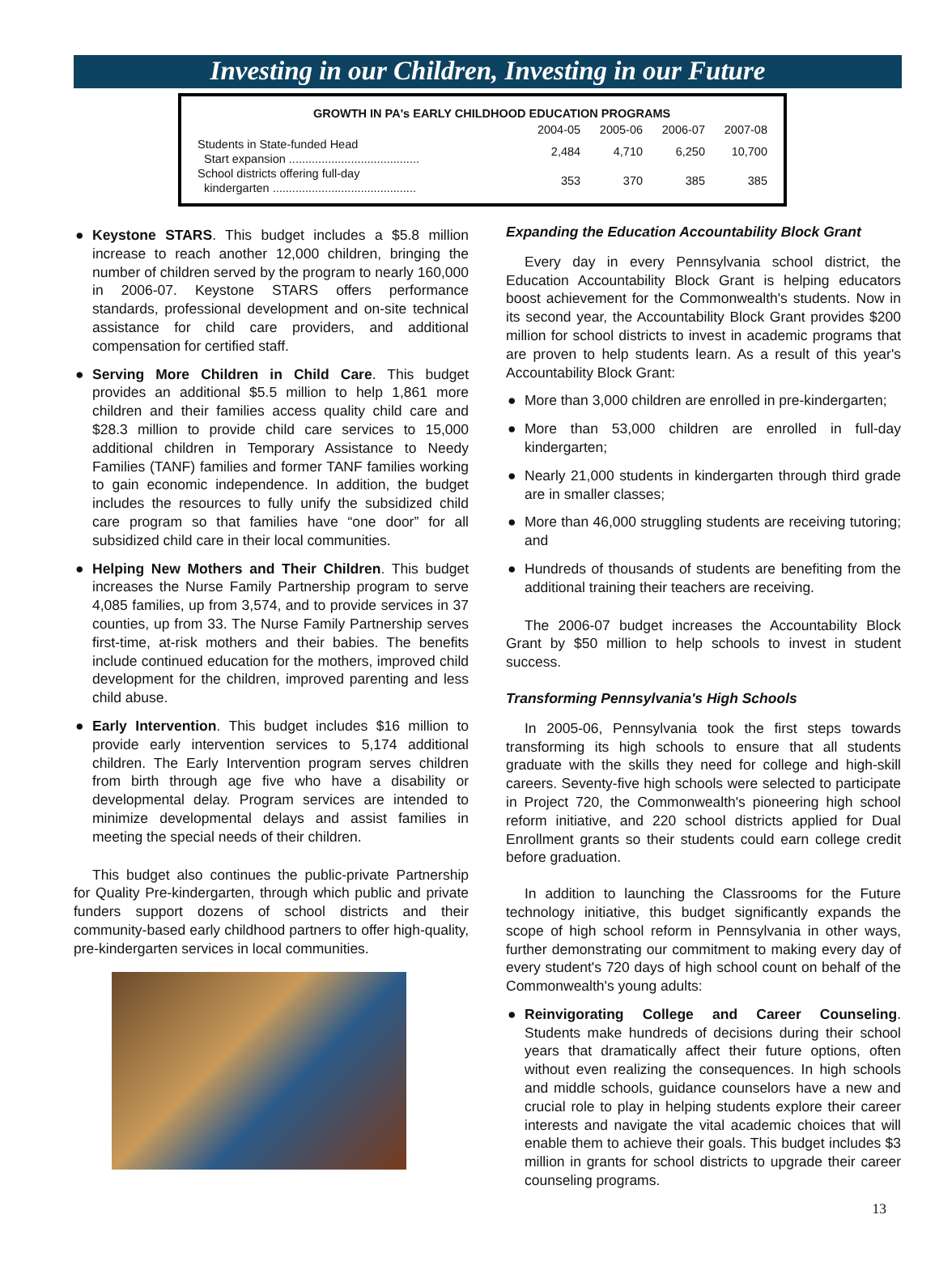Investing in our Children, Investing in our Future
GROWTH IN PA's EARLY CHILDHOOD EDUCATION PROGRAMS
| | 2004-05 | 2005-06 | 2006-07 | 2007-08 |
| --- | --- | --- | --- | --- |
| Students in State-funded Head Start expansion ........................................ | 2,484 | 4,710 | 6,250 | 10,700 |
| School districts offering full-day kindergarten ............................................ | 353 | 370 | 385 | 385 |
● Keystone STARS. This budget includes a $5.8 million increase to reach another 12,000 children, bringing the number of children served by the program to nearly 160,000 in 2006-07. Keystone STARS offers performance standards, professional development and on-site technical assistance for child care providers, and additional compensation for certified staff.
● Serving More Children in Child Care. This budget provides an additional $5.5 million to help 1,861 more children and their families access quality child care and $28.3 million to provide child care services to 15,000 additional children in Temporary Assistance to Needy Families (TANF) families and former TANF families working to gain economic independence. In addition, the budget includes the resources to fully unify the subsidized child care program so that families have “one door” for all subsidized child care in their local communities.
● Helping New Mothers and Their Children. This budget increases the Nurse Family Partnership program to serve 4,085 families, up from 3,574, and to provide services in 37 counties, up from 33. The Nurse Family Partnership serves first-time, at-risk mothers and their babies. The benefits include continued education for the mothers, improved child development for the children, improved parenting and less child abuse.
● Early Intervention. This budget includes $16 million to provide early intervention services to 5,174 additional children. The Early Intervention program serves children from birth through age five who have a disability or developmental delay. Program services are intended to minimize developmental delays and assist families in meeting the special needs of their children.
This budget also continues the public-private Partnership for Quality Pre-kindergarten, through which public and private funders support dozens of school districts and their community-based early childhood partners to offer high-quality, pre-kindergarten services in local communities.
Expanding the Education Accountability Block Grant
Every day in every Pennsylvania school district, the Education Accountability Block Grant is helping educators boost achievement for the Commonwealth's students. Now in its second year, the Accountability Block Grant provides $200 million for school districts to invest in academic programs that are proven to help students learn. As a result of this year's Accountability Block Grant:
● More than 3,000 children are enrolled in pre-kindergarten;
● More than 53,000 children are enrolled in full-day kindergarten;
● Nearly 21,000 students in kindergarten through third grade are in smaller classes;
● More than 46,000 struggling students are receiving tutoring; and
● Hundreds of thousands of students are benefiting from the additional training their teachers are receiving.
The 2006-07 budget increases the Accountability Block Grant by $50 million to help schools to invest in student success.
Transforming Pennsylvania's High Schools
In 2005-06, Pennsylvania took the first steps towards transforming its high schools to ensure that all students graduate with the skills they need for college and high-skill careers. Seventy-five high schools were selected to participate in Project 720, the Commonwealth's pioneering high school reform initiative, and 220 school districts applied for Dual Enrollment grants so their students could earn college credit before graduation.
In addition to launching the Classrooms for the Future technology initiative, this budget significantly expands the scope of high school reform in Pennsylvania in other ways, further demonstrating our commitment to making every day of every student's 720 days of high school count on behalf of the Commonwealth's young adults:
● Reinvigorating College and Career Counseling. Students make hundreds of decisions during their school years that dramatically affect their future options, often without even realizing the consequences. In high schools and middle schools, guidance counselors have a new and crucial role to play in helping students explore their career interests and navigate the vital academic choices that will enable them to achieve their goals. This budget includes $3 million in grants for school districts to upgrade their career counseling programs.
13